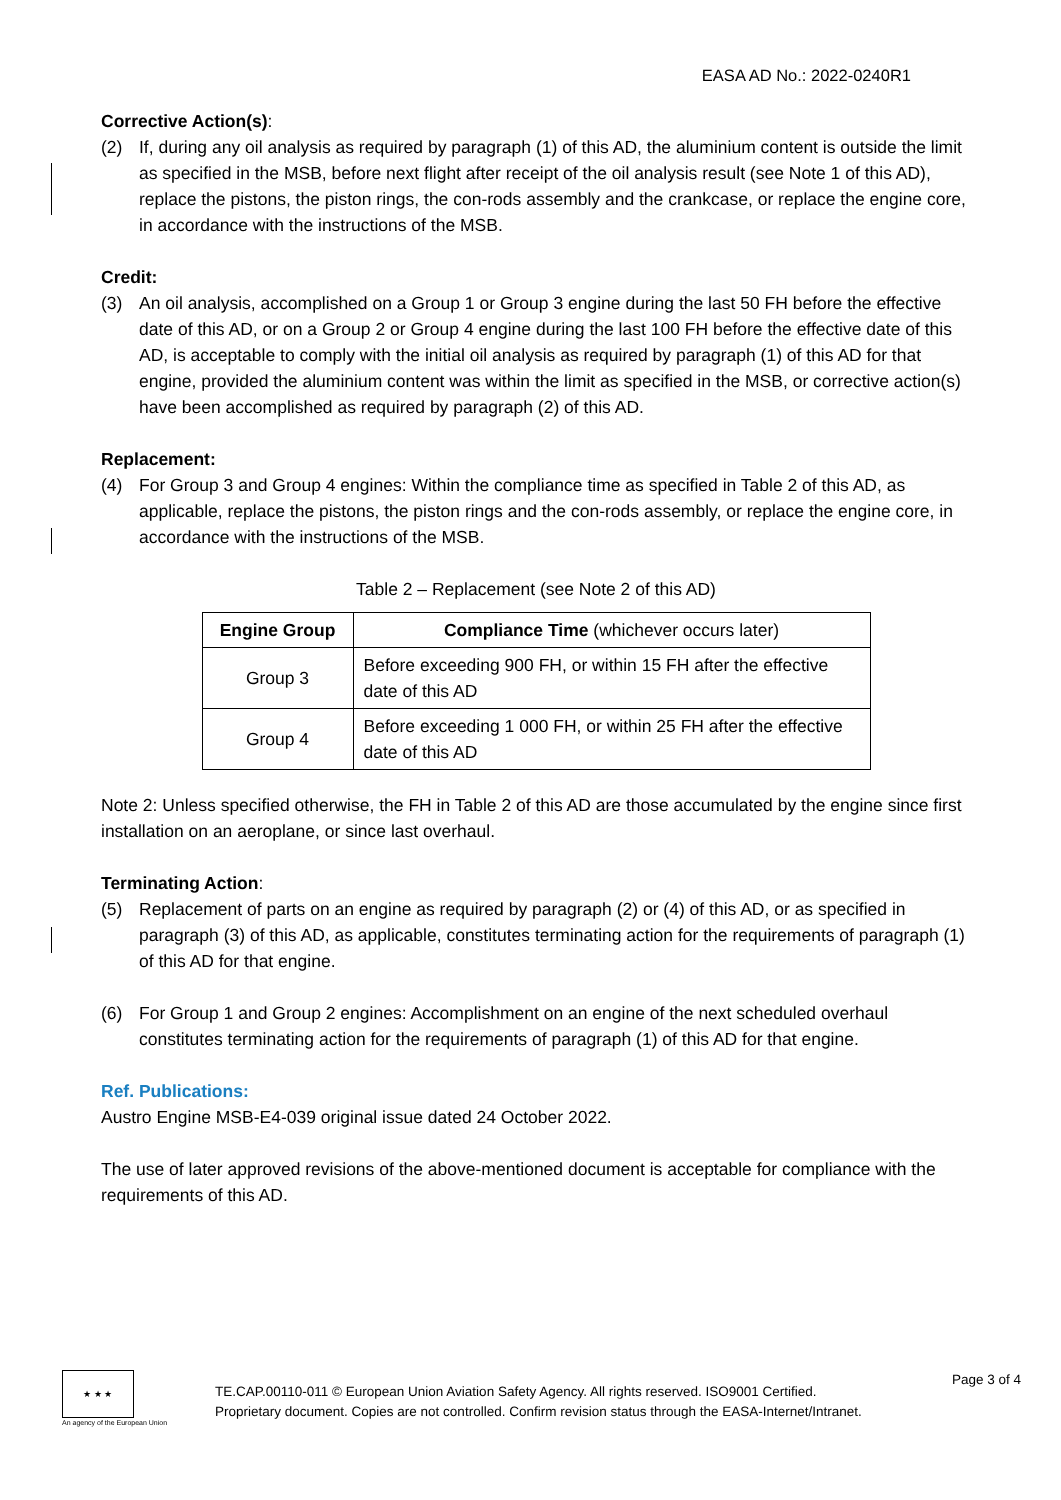EASA AD No.: 2022-0240R1
Corrective Action(s):
(2) If, during any oil analysis as required by paragraph (1) of this AD, the aluminium content is outside the limit as specified in the MSB, before next flight after receipt of the oil analysis result (see Note 1 of this AD), replace the pistons, the piston rings, the con-rods assembly and the crankcase, or replace the engine core, in accordance with the instructions of the MSB.
Credit:
(3) An oil analysis, accomplished on a Group 1 or Group 3 engine during the last 50 FH before the effective date of this AD, or on a Group 2 or Group 4 engine during the last 100 FH before the effective date of this AD, is acceptable to comply with the initial oil analysis as required by paragraph (1) of this AD for that engine, provided the aluminium content was within the limit as specified in the MSB, or corrective action(s) have been accomplished as required by paragraph (2) of this AD.
Replacement:
(4) For Group 3 and Group 4 engines: Within the compliance time as specified in Table 2 of this AD, as applicable, replace the pistons, the piston rings and the con-rods assembly, or replace the engine core, in accordance with the instructions of the MSB.
Table 2 – Replacement (see Note 2 of this AD)
| Engine Group | Compliance Time (whichever occurs later) |
| --- | --- |
| Group 3 | Before exceeding 900 FH, or within 15 FH after the effective date of this AD |
| Group 4 | Before exceeding 1 000 FH, or within 25 FH after the effective date of this AD |
Note 2: Unless specified otherwise, the FH in Table 2 of this AD are those accumulated by the engine since first installation on an aeroplane, or since last overhaul.
Terminating Action:
(5) Replacement of parts on an engine as required by paragraph (2) or (4) of this AD, or as specified in paragraph (3) of this AD, as applicable, constitutes terminating action for the requirements of paragraph (1) of this AD for that engine.
(6) For Group 1 and Group 2 engines: Accomplishment on an engine of the next scheduled overhaul constitutes terminating action for the requirements of paragraph (1) of this AD for that engine.
Ref. Publications:
Austro Engine MSB-E4-039 original issue dated 24 October 2022.
The use of later approved revisions of the above-mentioned document is acceptable for compliance with the requirements of this AD.
★ ★ ★
An agency of the European Union
TE.CAP.00110-011 © European Union Aviation Safety Agency. All rights reserved. ISO9001 Certified.
Proprietary document. Copies are not controlled. Confirm revision status through the EASA-Internet/Intranet.
Page 3 of 4